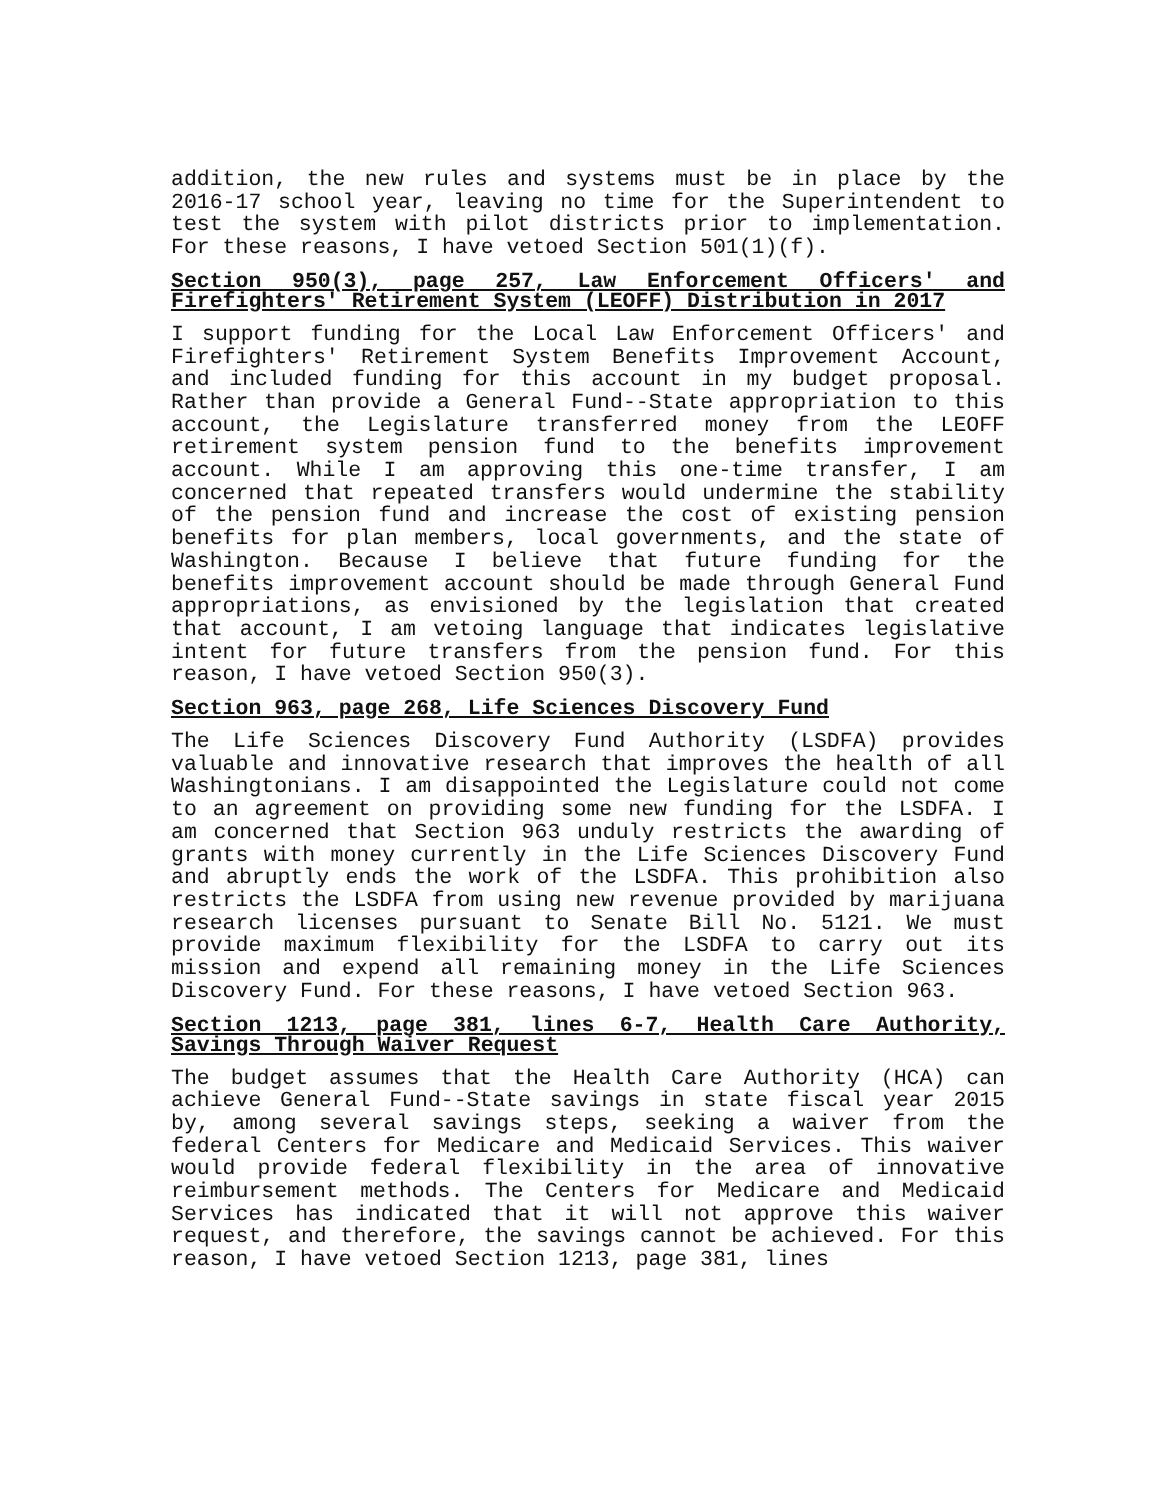addition, the new rules and systems must be in place by the 2016-17 school year, leaving no time for the Superintendent to test the system with pilot districts prior to implementation. For these reasons, I have vetoed Section 501(1)(f).
Section 950(3), page 257, Law Enforcement Officers' and Firefighters' Retirement System (LEOFF) Distribution in 2017
I support funding for the Local Law Enforcement Officers' and Firefighters' Retirement System Benefits Improvement Account, and included funding for this account in my budget proposal. Rather than provide a General Fund--State appropriation to this account, the Legislature transferred money from the LEOFF retirement system pension fund to the benefits improvement account. While I am approving this one-time transfer, I am concerned that repeated transfers would undermine the stability of the pension fund and increase the cost of existing pension benefits for plan members, local governments, and the state of Washington. Because I believe that future funding for the benefits improvement account should be made through General Fund appropriations, as envisioned by the legislation that created that account, I am vetoing language that indicates legislative intent for future transfers from the pension fund. For this reason, I have vetoed Section 950(3).
Section 963, page 268, Life Sciences Discovery Fund
The Life Sciences Discovery Fund Authority (LSDFA) provides valuable and innovative research that improves the health of all Washingtonians. I am disappointed the Legislature could not come to an agreement on providing some new funding for the LSDFA. I am concerned that Section 963 unduly restricts the awarding of grants with money currently in the Life Sciences Discovery Fund and abruptly ends the work of the LSDFA. This prohibition also restricts the LSDFA from using new revenue provided by marijuana research licenses pursuant to Senate Bill No. 5121. We must provide maximum flexibility for the LSDFA to carry out its mission and expend all remaining money in the Life Sciences Discovery Fund. For these reasons, I have vetoed Section 963.
Section 1213, page 381, lines 6-7, Health Care Authority, Savings Through Waiver Request
The budget assumes that the Health Care Authority (HCA) can achieve General Fund--State savings in state fiscal year 2015 by, among several savings steps, seeking a waiver from the federal Centers for Medicare and Medicaid Services. This waiver would provide federal flexibility in the area of innovative reimbursement methods. The Centers for Medicare and Medicaid Services has indicated that it will not approve this waiver request, and therefore, the savings cannot be achieved. For this reason, I have vetoed Section 1213, page 381, lines